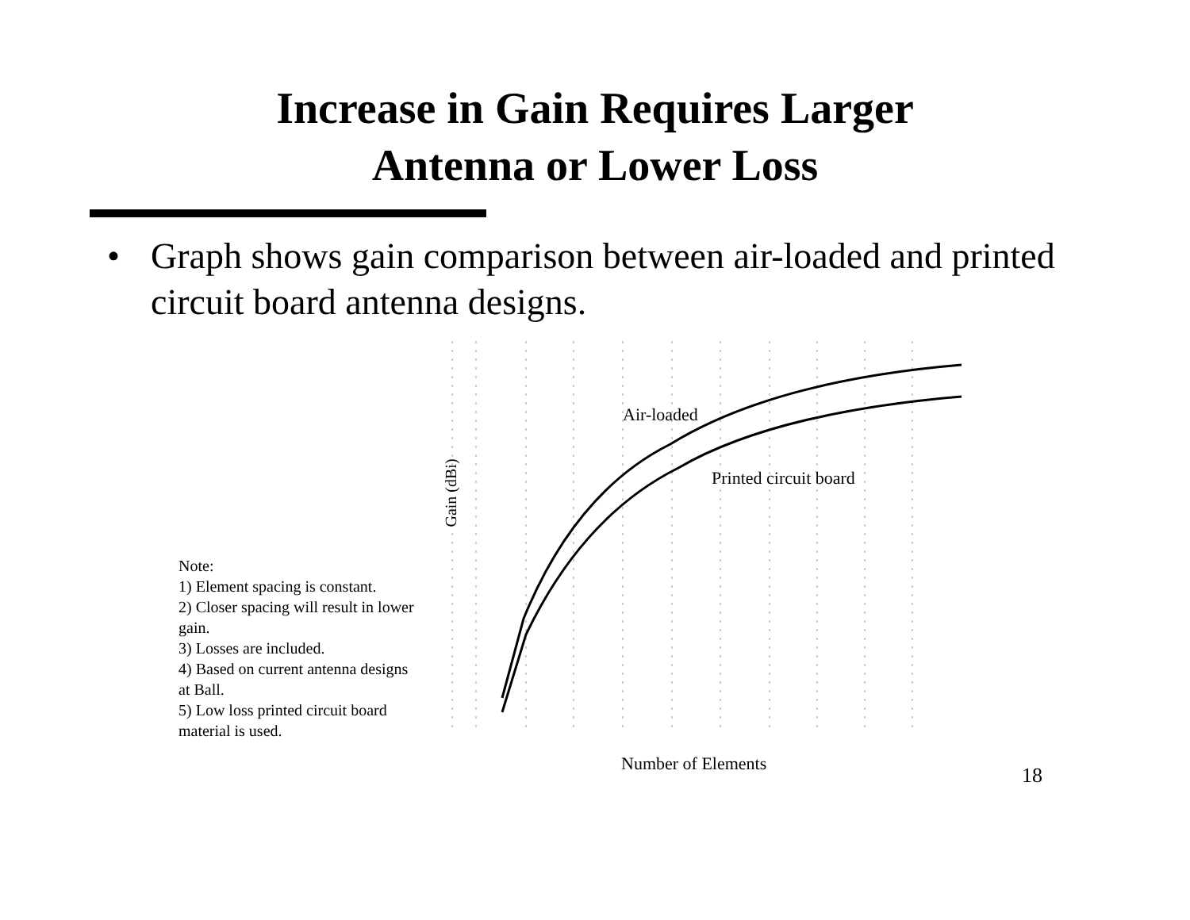Increase in Gain Requires Larger
Antenna or Lower Loss
• Graph shows gain comparison between air-loaded and printed circuit board antenna designs.
Note:
1) Element spacing is constant.
2) Closer spacing will result in lower gain.
3) Losses are included.
4) Based on current antenna designs at Ball.
5) Low loss printed circuit board material is used.
Gain (dBi)
Air-loaded
Printed circuit board
Number of Elements
18